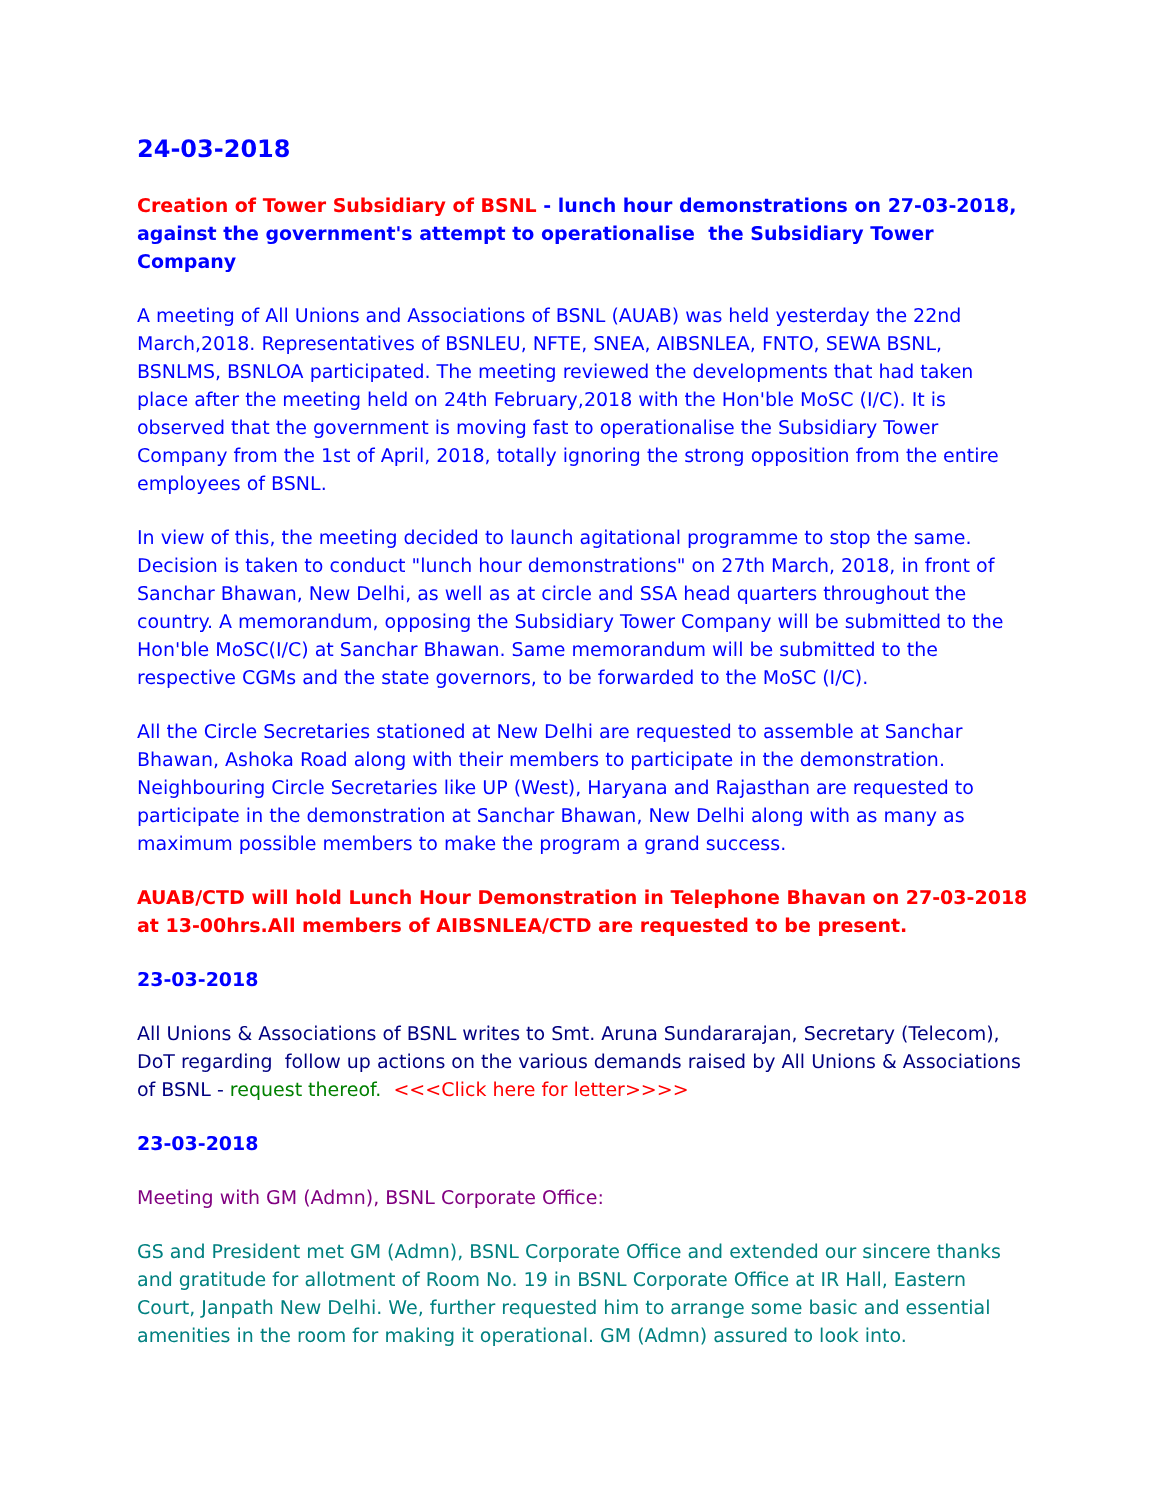24-03-2018
Creation of Tower Subsidiary of BSNL - lunch hour demonstrations on 27-03-2018, against the government's attempt to operationalise the Subsidiary Tower Company
A meeting of All Unions and Associations of BSNL (AUAB) was held yesterday the 22nd March,2018. Representatives of BSNLEU, NFTE, SNEA, AIBSNLEA, FNTO, SEWA BSNL, BSNLMS, BSNLOA participated. The meeting reviewed the developments that had taken place after the meeting held on 24th February,2018 with the Hon'ble MoSC (I/C). It is observed that the government is moving fast to operationalise the Subsidiary Tower Company from the 1st of April, 2018, totally ignoring the strong opposition from the entire employees of BSNL.
In view of this, the meeting decided to launch agitational programme to stop the same. Decision is taken to conduct "lunch hour demonstrations" on 27th March, 2018, in front of Sanchar Bhawan, New Delhi, as well as at circle and SSA head quarters throughout the country. A memorandum, opposing the Subsidiary Tower Company will be submitted to the Hon'ble MoSC(I/C) at Sanchar Bhawan. Same memorandum will be submitted to the respective CGMs and the state governors, to be forwarded to the MoSC (I/C).
All the Circle Secretaries stationed at New Delhi are requested to assemble at Sanchar Bhawan, Ashoka Road along with their members to participate in the demonstration. Neighbouring Circle Secretaries like UP (West), Haryana and Rajasthan are requested to participate in the demonstration at Sanchar Bhawan, New Delhi along with as many as maximum possible members to make the program a grand success.
AUAB/CTD will hold Lunch Hour Demonstration in Telephone Bhavan on 27-03-2018 at 13-00hrs.All members of AIBSNLEA/CTD are requested to be present.
23-03-2018
All Unions & Associations of BSNL writes to Smt. Aruna Sundararajan, Secretary (Telecom), DoT regarding follow up actions on the various demands raised by All Unions & Associations of BSNL - request thereof. <<<Click here for letter>>>>
23-03-2018
Meeting with GM (Admn), BSNL Corporate Office:
GS and President met GM (Admn), BSNL Corporate Office and extended our sincere thanks and gratitude for allotment of Room No. 19 in BSNL Corporate Office at IR Hall, Eastern Court, Janpath New Delhi. We, further requested him to arrange some basic and essential amenities in the room for making it operational. GM (Admn) assured to look into.